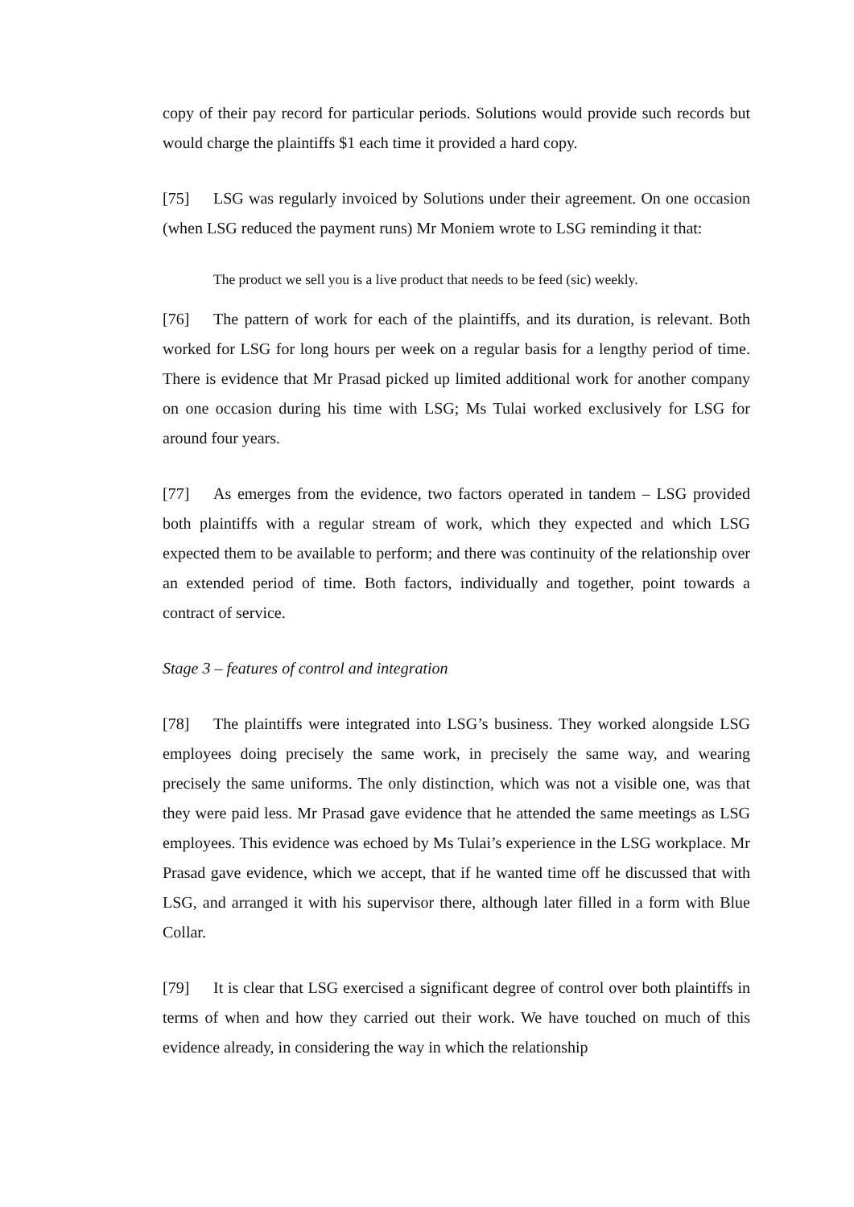copy of their pay record for particular periods. Solutions would provide such records but would charge the plaintiffs $1 each time it provided a hard copy.
[75] LSG was regularly invoiced by Solutions under their agreement. On one occasion (when LSG reduced the payment runs) Mr Moniem wrote to LSG reminding it that:
The product we sell you is a live product that needs to be feed (sic) weekly.
[76] The pattern of work for each of the plaintiffs, and its duration, is relevant. Both worked for LSG for long hours per week on a regular basis for a lengthy period of time. There is evidence that Mr Prasad picked up limited additional work for another company on one occasion during his time with LSG; Ms Tulai worked exclusively for LSG for around four years.
[77] As emerges from the evidence, two factors operated in tandem – LSG provided both plaintiffs with a regular stream of work, which they expected and which LSG expected them to be available to perform; and there was continuity of the relationship over an extended period of time. Both factors, individually and together, point towards a contract of service.
Stage 3 – features of control and integration
[78] The plaintiffs were integrated into LSG’s business. They worked alongside LSG employees doing precisely the same work, in precisely the same way, and wearing precisely the same uniforms. The only distinction, which was not a visible one, was that they were paid less. Mr Prasad gave evidence that he attended the same meetings as LSG employees. This evidence was echoed by Ms Tulai’s experience in the LSG workplace. Mr Prasad gave evidence, which we accept, that if he wanted time off he discussed that with LSG, and arranged it with his supervisor there, although later filled in a form with Blue Collar.
[79] It is clear that LSG exercised a significant degree of control over both plaintiffs in terms of when and how they carried out their work. We have touched on much of this evidence already, in considering the way in which the relationship